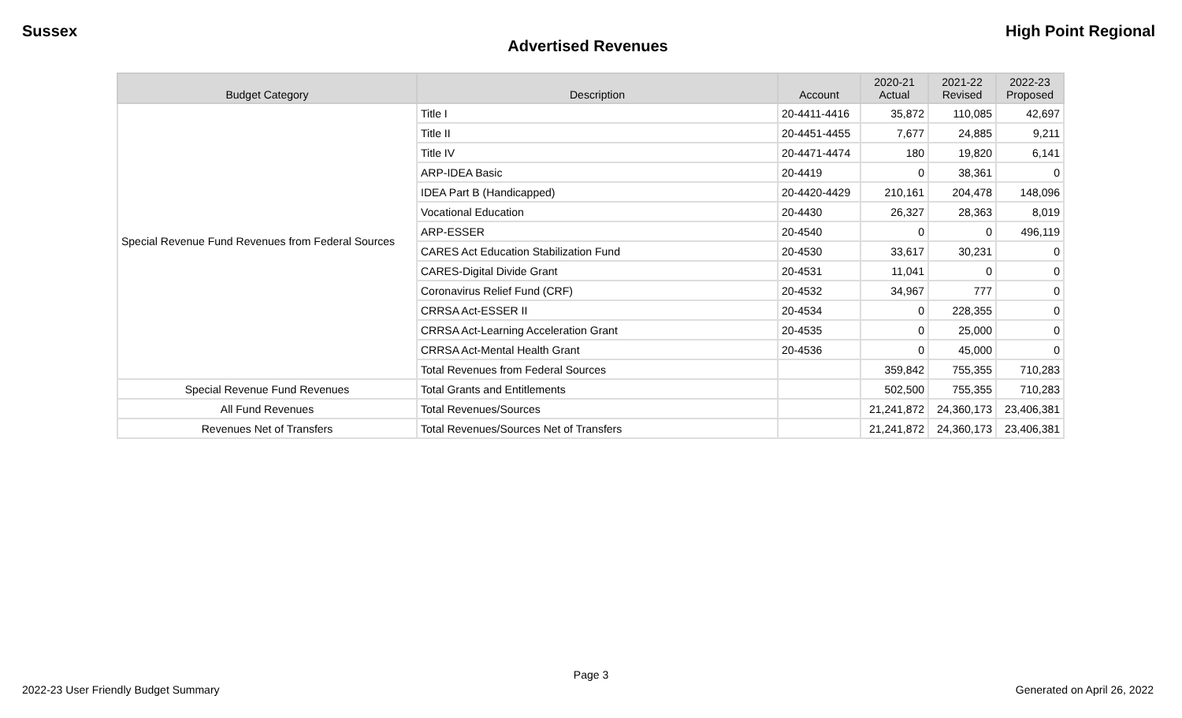Sussex High Point Regional
Advertised Revenues
| Budget Category | Description | Account | 2020-21 Actual | 2021-22 Revised | 2022-23 Proposed |
| --- | --- | --- | --- | --- | --- |
| Special Revenue Fund Revenues from Federal Sources | Title I | 20-4411-4416 | 35,872 | 110,085 | 42,697 |
| | Title II | 20-4451-4455 | 7,677 | 24,885 | 9,211 |
| | Title IV | 20-4471-4474 | 180 | 19,820 | 6,141 |
| | ARP-IDEA Basic | 20-4419 | 0 | 38,361 | 0 |
| | IDEA Part B (Handicapped) | 20-4420-4429 | 210,161 | 204,478 | 148,096 |
| | Vocational Education | 20-4430 | 26,327 | 28,363 | 8,019 |
| | ARP-ESSER | 20-4540 | 0 | 0 | 496,119 |
| | CARES Act Education Stabilization Fund | 20-4530 | 33,617 | 30,231 | 0 |
| | CARES-Digital Divide Grant | 20-4531 | 11,041 | 0 | 0 |
| | Coronavirus Relief Fund (CRF) | 20-4532 | 34,967 | 777 | 0 |
| | CRRSA Act-ESSER II | 20-4534 | 0 | 228,355 | 0 |
| | CRRSA Act-Learning Acceleration Grant | 20-4535 | 0 | 25,000 | 0 |
| | CRRSA Act-Mental Health Grant | 20-4536 | 0 | 45,000 | 0 |
| | Total Revenues from Federal Sources | | 359,842 | 755,355 | 710,283 |
| Special Revenue Fund Revenues | Total Grants and Entitlements | | 502,500 | 755,355 | 710,283 |
| All Fund Revenues | Total Revenues/Sources | | 21,241,872 | 24,360,173 | 23,406,381 |
| Revenues Net of Transfers | Total Revenues/Sources Net of Transfers | | 21,241,872 | 24,360,173 | 23,406,381 |
Page 3
2022-23 User Friendly Budget Summary Generated on April 26, 2022